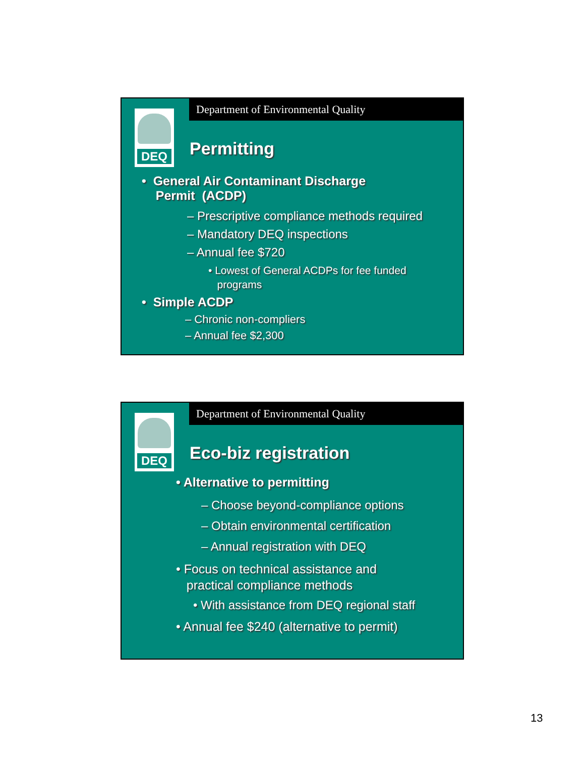Department of Environmental Quality
DEQ
Permitting
• General Air Contaminant Discharge
Permit (ACDP)
– Prescriptive compliance methods required
– Mandatory DEQ inspections
– Annual fee $720
• Lowest of General ACDPs for fee funded
programs
• Simple ACDP
– Chronic non-compliers
– Annual fee $2,300
Department of Environmental Quality
DEQ
Eco-biz registration
• Alternative to permitting
– Choose beyond-compliance options
– Obtain environmental certification
– Annual registration with DEQ
• Focus on technical assistance and
practical compliance methods
• With assistance from DEQ regional staff
• Annual fee $240 (alternative to permit)
13